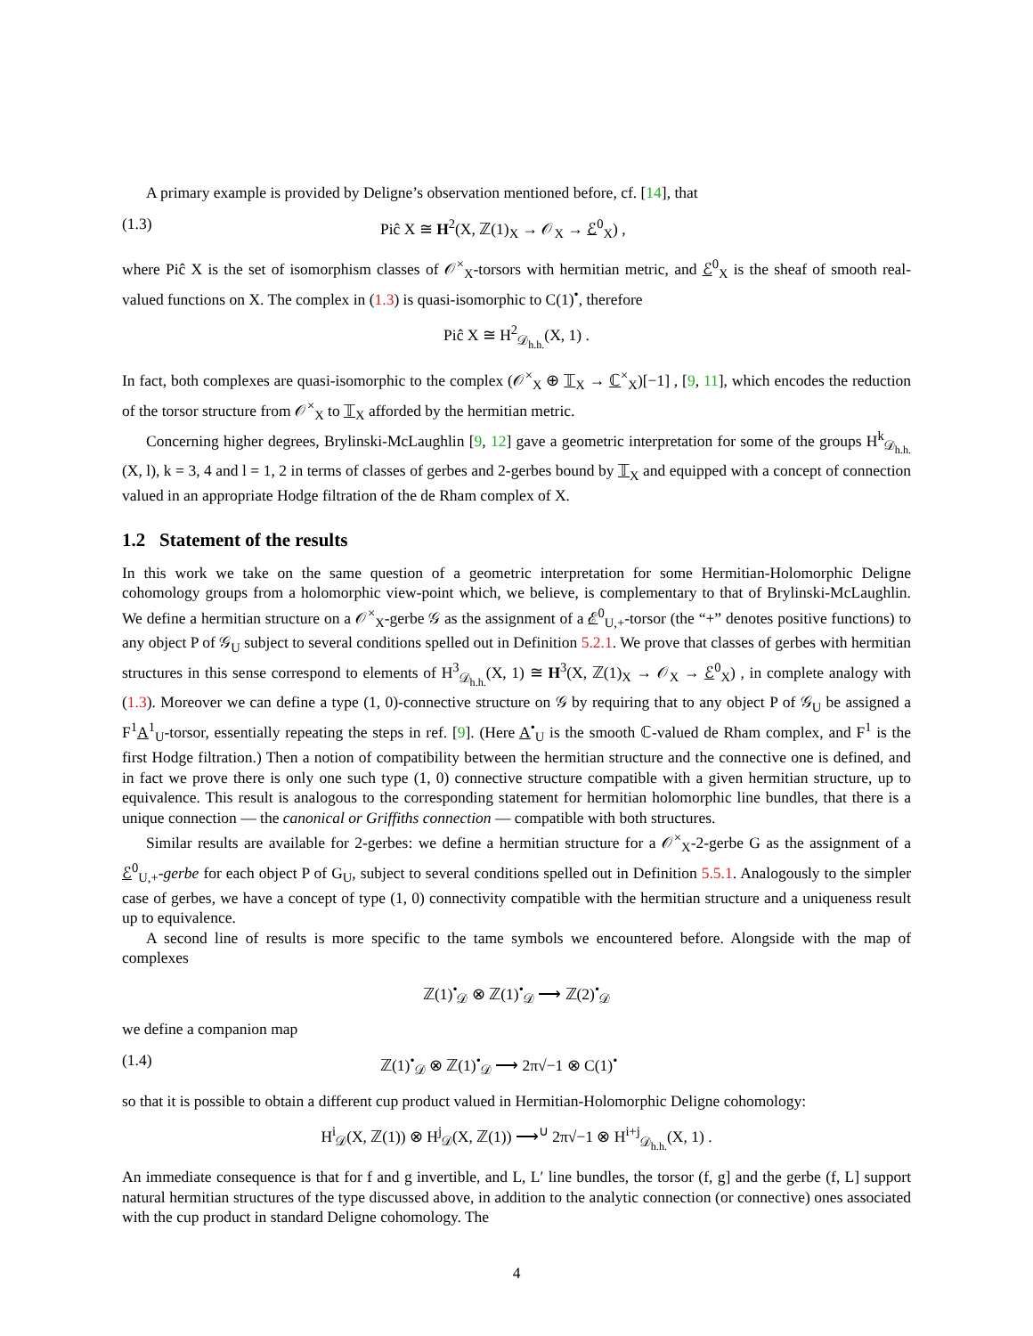A primary example is provided by Deligne’s observation mentioned before, cf. [14], that
(1.3) Piĉ X ≅ H<sup>2</sup>(X, ℤ(1)<sub>X</sub> → 𝒪<sub>X</sub> → ℰ<sup>0</sup><sub>X</sub>) ,
where Piĉ X is the set of isomorphism classes of 𝒪<sup>×</sup><sub>X</sub>-torsors with hermitian metric, and ℰ<sup>0</sup><sub>X</sub> is the sheaf of smooth real-valued functions on X. The complex in (1.3) is quasi-isomorphic to C(1)<sup>•</sup>, therefore
Piĉ X ≅ H<sup>2</sup><sub>𝒟<sub>h.h.</sub></sub>(X, 1) .
In fact, both complexes are quasi-isomorphic to the complex (𝒪<sup>×</sup><sub>X</sub> ⊕ 𝕋<sub>X</sub> → ℂ<sup>×</sup><sub>X</sub>)[−1] , [9, 11], which encodes the reduction of the torsor structure from 𝒪<sup>×</sup><sub>X</sub> to 𝕋<sub>X</sub> afforded by the hermitian metric.
Concerning higher degrees, Brylinski-McLaughlin [9, 12] gave a geometric interpretation for some of the groups H<sup>k</sup><sub>𝒟<sub>h.h.</sub></sub>(X, l), k = 3, 4 and l = 1, 2 in terms of classes of gerbes and 2-gerbes bound by 𝕋<sub>X</sub> and equipped with a concept of connection valued in an appropriate Hodge filtration of the de Rham complex of X.
1.2 Statement of the results
In this work we take on the same question of a geometric interpretation for some Hermitian-Holomorphic Deligne cohomology groups from a holomorphic view-point which, we believe, is complementary to that of Brylinski-McLaughlin. We define a hermitian structure on a 𝒪<sup>×</sup><sub>X</sub>-gerbe 𝒢 as the assignment of a ℰ<sup>0</sup><sub>U,+</sub>-torsor (the “+” denotes positive functions) to any object P of 𝒢<sub>U</sub> subject to several conditions spelled out in Definition 5.2.1. We prove that classes of gerbes with hermitian structures in this sense correspond to elements of H<sup>3</sup><sub>𝒟<sub>h.h.</sub></sub>(X, 1) ≅ H<sup>3</sup>(X, ℤ(1)<sub>X</sub> → 𝒪<sub>X</sub> → ℰ<sup>0</sup><sub>X</sub>) , in complete analogy with (1.3). Moreover we can define a type (1, 0)-connective structure on 𝒢 by requiring that to any object P of 𝒢<sub>U</sub> be assigned a F<sup>1</sup>A<sup>1</sup><sub>U</sub>-torsor, essentially repeating the steps in ref. [9]. (Here A<sup>•</sup><sub>U</sub> is the smooth ℂ-valued de Rham complex, and F<sup>1</sup> is the first Hodge filtration.) Then a notion of compatibility between the hermitian structure and the connective one is defined, and in fact we prove there is only one such type (1, 0) connective structure compatible with a given hermitian structure, up to equivalence. This result is analogous to the corresponding statement for hermitian holomorphic line bundles, that there is a unique connection — the canonical or Griffiths connection — compatible with both structures.
Similar results are available for 2-gerbes: we define a hermitian structure for a 𝒪<sup>×</sup><sub>X</sub>-2-gerbe G as the assignment of a ℰ<sup>0</sup><sub>U,+</sub>-gerbe for each object P of G<sub>U</sub>, subject to several conditions spelled out in Definition 5.5.1. Analogously to the simpler case of gerbes, we have a concept of type (1, 0) connectivity compatible with the hermitian structure and a uniqueness result up to equivalence.
A second line of results is more specific to the tame symbols we encountered before. Alongside with the map of complexes
ℤ(1)<sup>•</sup><sub>𝒟</sub> ⊗ ℤ(1)<sup>•</sup><sub>𝒟</sub> ⟶ ℤ(2)<sup>•</sup><sub>𝒟</sub>
we define a companion map
(1.4) ℤ(1)<sup>•</sup><sub>𝒟</sub> ⊗ ℤ(1)<sup>•</sup><sub>𝒟</sub> ⟶ 2π√−1 ⊗ C(1)<sup>•</sup>
so that it is possible to obtain a different cup product valued in Hermitian-Holomorphic Deligne cohomology:
H<sup>i</sup><sub>𝒟</sub>(X, ℤ(1)) ⊗ H<sup>j</sup><sub>𝒟</sub>(X, ℤ(1)) ⟶<sup>∪</sup> 2π√−1 ⊗ H<sup>i+j</sup><sub>𝒟<sub>h.h.</sub></sub>(X, 1) .
An immediate consequence is that for f and g invertible, and L, L′ line bundles, the torsor (f, g] and the gerbe (f, L] support natural hermitian structures of the type discussed above, in addition to the analytic connection (or connective) ones associated with the cup product in standard Deligne cohomology. The
4